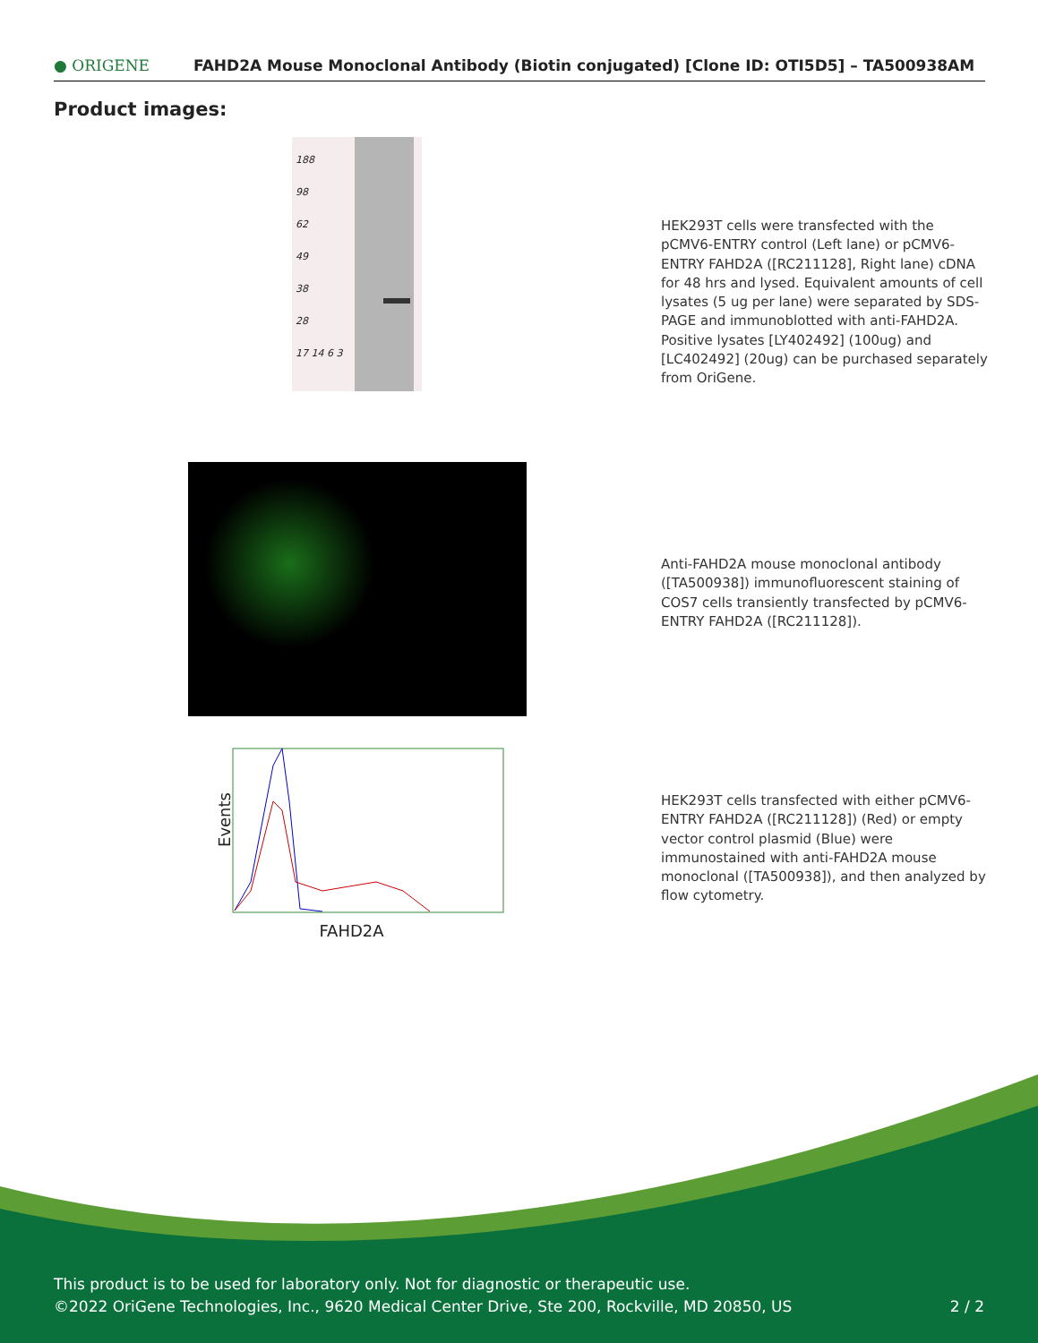● ORIGENE
FAHD2A Mouse Monoclonal Antibody (Biotin conjugated) [Clone ID: OTI5D5] – TA500938AM
Product images:
188
98
62
49
38
28
17 14 6 3
HEK293T cells were transfected with the pCMV6-ENTRY control (Left lane) or pCMV6-ENTRY FAHD2A ([RC211128], Right lane) cDNA for 48 hrs and lysed. Equivalent amounts of cell lysates (5 ug per lane) were separated by SDS-PAGE and immunoblotted with anti-FAHD2A. Positive lysates [LY402492] (100ug) and [LC402492] (20ug) can be purchased separately from OriGene.
Anti-FAHD2A mouse monoclonal antibody ([TA500938]) immunofluorescent staining of COS7 cells transiently transfected by pCMV6-ENTRY FAHD2A ([RC211128]).
Events
FAHD2A
HEK293T cells transfected with either pCMV6-ENTRY FAHD2A ([RC211128]) (Red) or empty vector control plasmid (Blue) were immunostained with anti-FAHD2A mouse monoclonal ([TA500938]), and then analyzed by flow cytometry.
This product is to be used for laboratory only. Not for diagnostic or therapeutic use.
©2022 OriGene Technologies, Inc., 9620 Medical Center Drive, Ste 200, Rockville, MD 20850, US
2 / 2